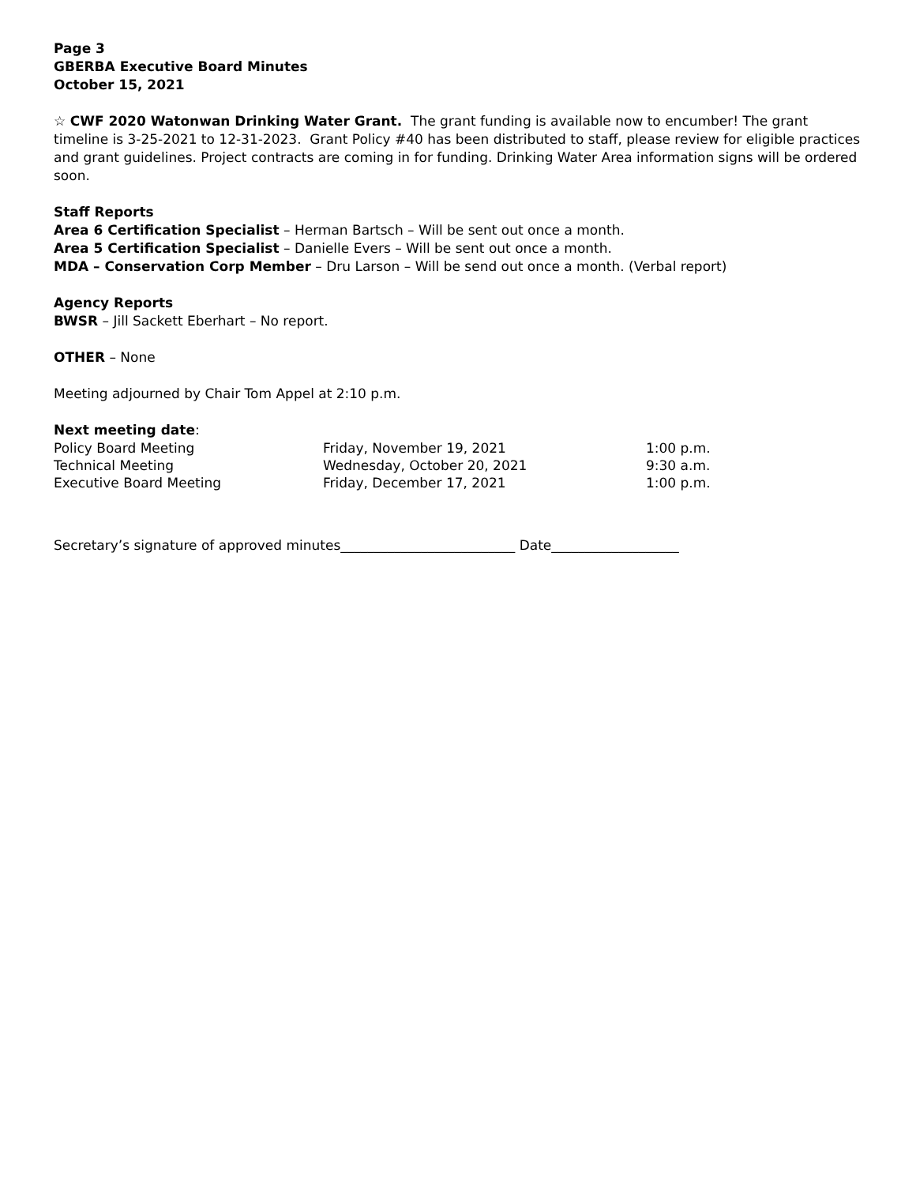Page 3
GBERBA Executive Board Minutes
October 15, 2021
☆ CWF 2020 Watonwan Drinking Water Grant. The grant funding is available now to encumber! The grant timeline is 3-25-2021 to 12-31-2023. Grant Policy #40 has been distributed to staff, please review for eligible practices and grant guidelines. Project contracts are coming in for funding. Drinking Water Area information signs will be ordered soon.
Staff Reports
Area 6 Certification Specialist – Herman Bartsch – Will be sent out once a month.
Area 5 Certification Specialist – Danielle Evers – Will be sent out once a month.
MDA – Conservation Corp Member – Dru Larson – Will be send out once a month. (Verbal report)
Agency Reports
BWSR – Jill Sackett Eberhart – No report.
OTHER – None
Meeting adjourned by Chair Tom Appel at 2:10 p.m.
Next meeting date:
| Policy Board Meeting | Friday, November 19, 2021 | 1:00 p.m. |
| Technical Meeting | Wednesday, October 20, 2021 | 9:30 a.m. |
| Executive Board Meeting | Friday, December 17, 2021 | 1:00 p.m. |
Secretary’s signature of approved minutes__________________________ Date___________________